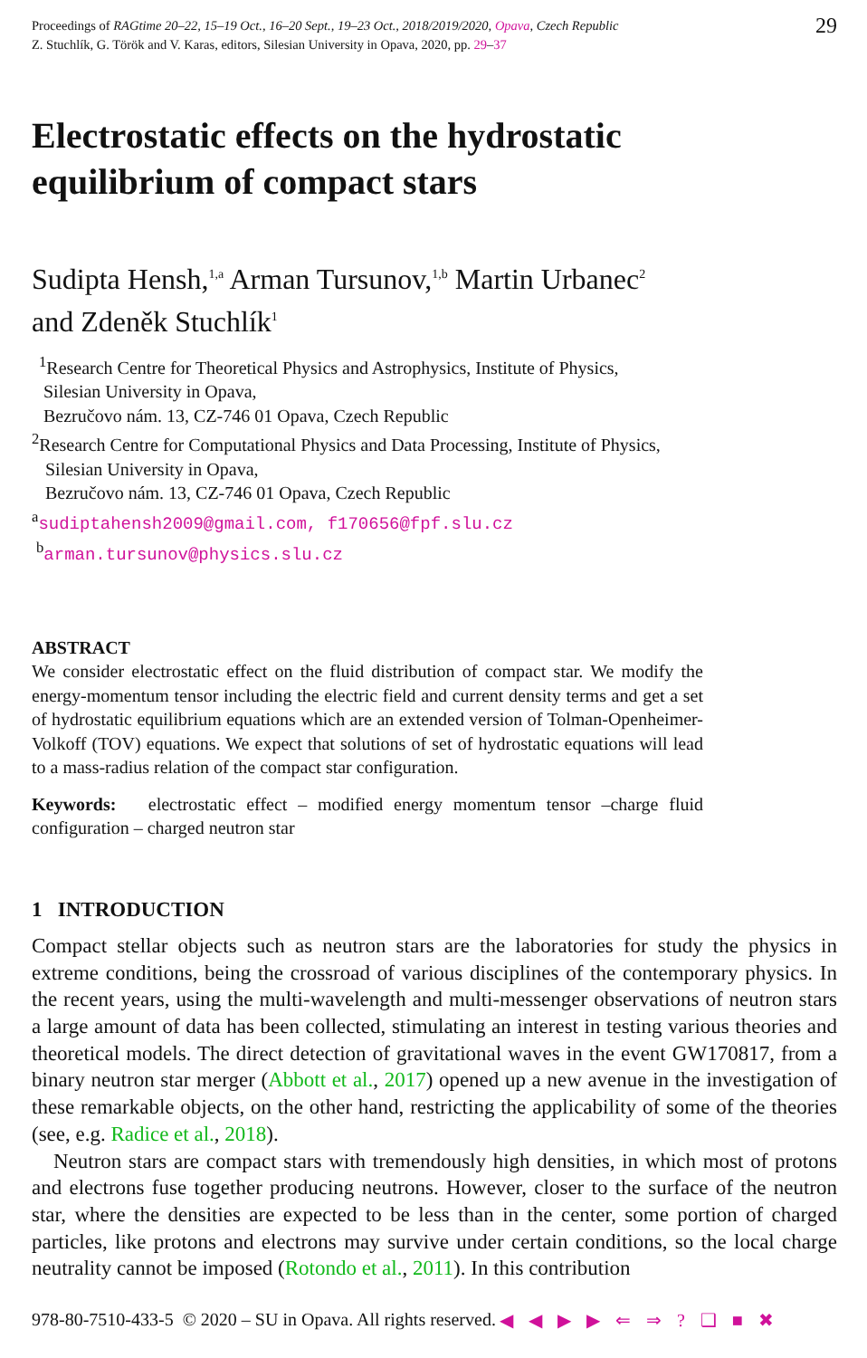Proceedings of RAGtime 20–22, 15–19 Oct., 16–20 Sept., 19–23 Oct., 2018/2019/2020, Opava, Czech Republic
Z. Stuchlík, G. Török and V. Karas, editors, Silesian University in Opava, 2020, pp. 29–37
29
Electrostatic effects on the hydrostatic
equilibrium of compact stars
Sudipta Hensh,<sup>1,a</sup> Arman Tursunov,<sup>1,b</sup> Martin Urbanec<sup>2</sup>
and Zdeněk Stuchlík<sup>1</sup>
<sup>1</sup> Research Centre for Theoretical Physics and Astrophysics, Institute of Physics,
Silesian University in Opava,
Bezručovo nám. 13, CZ-746 01 Opava, Czech Republic
<sup>2</sup> Research Centre for Computational Physics and Data Processing, Institute of Physics,
Silesian University in Opava,
Bezručovo nám. 13, CZ-746 01 Opava, Czech Republic
<sup>a</sup> sudiptahensh2009@gmail.com, f170656@fpf.slu.cz
<sup>b</sup> arman.tursunov@physics.slu.cz
ABSTRACT
We consider electrostatic effect on the fluid distribution of compact star. We modify the energy-momentum tensor including the electric field and current density terms and get a set of hydrostatic equilibrium equations which are an extended version of Tolman-Openheimer-Volkoff (TOV) equations. We expect that solutions of set of hydrostatic equations will lead to a mass-radius relation of the compact star configuration.
Keywords: electrostatic effect – modified energy momentum tensor –charge fluid configuration – charged neutron star
1 INTRODUCTION
Compact stellar objects such as neutron stars are the laboratories for study the physics in extreme conditions, being the crossroad of various disciplines of the contemporary physics. In the recent years, using the multi-wavelength and multi-messenger observations of neutron stars a large amount of data has been collected, stimulating an interest in testing various theories and theoretical models. The direct detection of gravitational waves in the event GW170817, from a binary neutron star merger (Abbott et al., 2017) opened up a new avenue in the investigation of these remarkable objects, on the other hand, restricting the applicability of some of the theories (see, e.g. Radice et al., 2018).
Neutron stars are compact stars with tremendously high densities, in which most of protons and electrons fuse together producing neutrons. However, closer to the surface of the neutron star, where the densities are expected to be less than in the center, some portion of charged particles, like protons and electrons may survive under certain conditions, so the local charge neutrality cannot be imposed (Rotondo et al., 2011). In this contribution
978-80-7510-433-5 © 2020 – SU in Opava. All rights reserved. ◀ ◀ ▶ ▶ ⇐ ⇒ ? ❑ ■ ✖